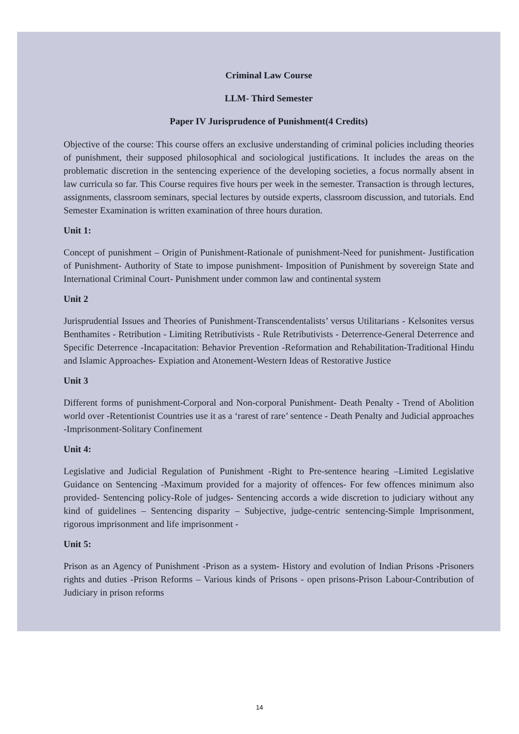Criminal Law Course
LLM- Third Semester
Paper IV Jurisprudence of Punishment(4 Credits)
Objective of the course: This course offers an exclusive understanding of criminal policies including theories of punishment, their supposed philosophical and sociological justifications. It includes the areas on the problematic discretion in the sentencing experience of the developing societies, a focus normally absent in law curricula so far. This Course requires five hours per week in the semester. Transaction is through lectures, assignments, classroom seminars, special lectures by outside experts, classroom discussion, and tutorials. End Semester Examination is written examination of three hours duration.
Unit 1:
Concept of punishment – Origin of Punishment-Rationale of punishment-Need for punishment- Justification of Punishment- Authority of State to impose punishment- Imposition of Punishment by sovereign State and International Criminal Court- Punishment under common law and continental system
Unit 2
Jurisprudential Issues and Theories of Punishment-Transcendentalists’ versus Utilitarians - Kelsonites versus Benthamites - Retribution - Limiting Retributivists - Rule Retributivists - Deterrence-General Deterrence and Specific Deterrence -Incapacitation: Behavior Prevention -Reformation and Rehabilitation-Traditional Hindu and Islamic Approaches- Expiation and Atonement-Western Ideas of Restorative Justice
Unit 3
Different forms of punishment-Corporal and Non-corporal Punishment- Death Penalty - Trend of Abolition world over -Retentionist Countries use it as a ‘rarest of rare’ sentence - Death Penalty and Judicial approaches -Imprisonment-Solitary Confinement
Unit 4:
Legislative and Judicial Regulation of Punishment -Right to Pre-sentence hearing –Limited Legislative Guidance on Sentencing -Maximum provided for a majority of offences- For few offences minimum also provided- Sentencing policy-Role of judges- Sentencing accords a wide discretion to judiciary without any kind of guidelines – Sentencing disparity – Subjective, judge-centric sentencing-Simple Imprisonment, rigorous imprisonment and life imprisonment -
Unit 5:
Prison as an Agency of Punishment -Prison as a system- History and evolution of Indian Prisons -Prisoners rights and duties -Prison Reforms – Various kinds of Prisons - open prisons-Prison Labour-Contribution of Judiciary in prison reforms
14